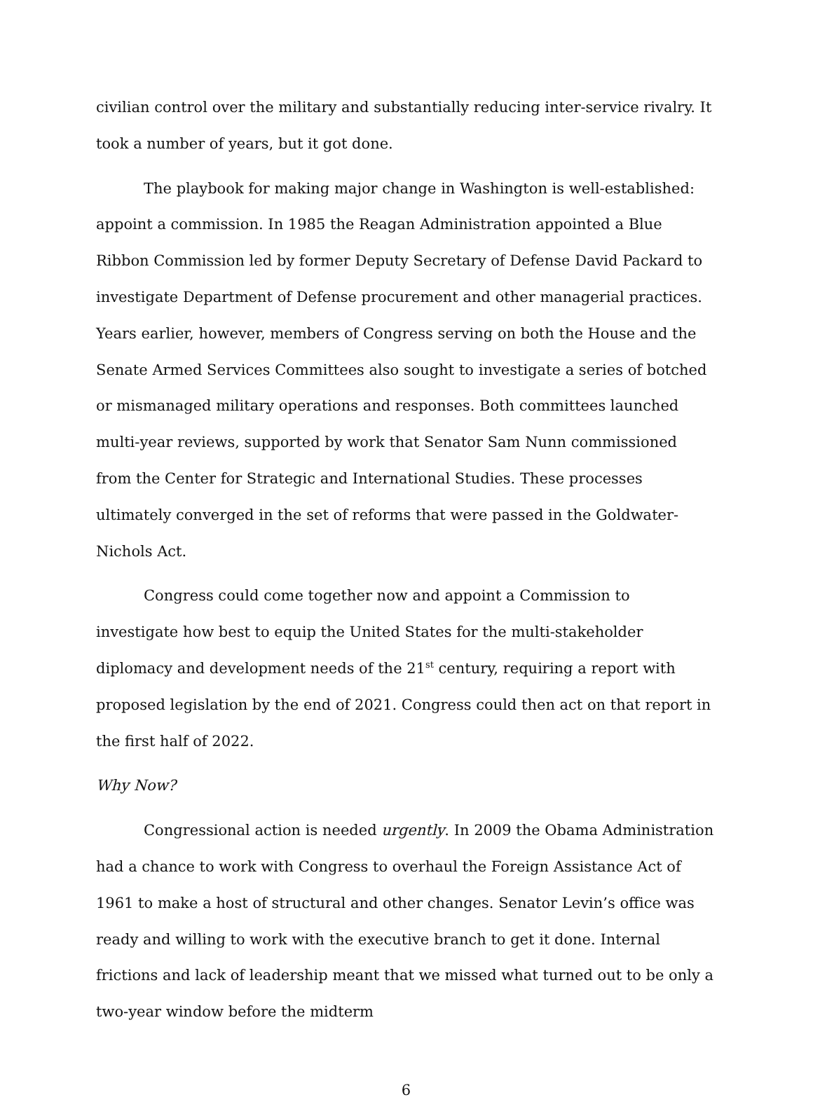civilian control over the military and substantially reducing inter-service rivalry. It took a number of years, but it got done.
The playbook for making major change in Washington is well-established: appoint a commission. In 1985 the Reagan Administration appointed a Blue Ribbon Commission led by former Deputy Secretary of Defense David Packard to investigate Department of Defense procurement and other managerial practices. Years earlier, however, members of Congress serving on both the House and the Senate Armed Services Committees also sought to investigate a series of botched or mismanaged military operations and responses. Both committees launched multi-year reviews, supported by work that Senator Sam Nunn commissioned from the Center for Strategic and International Studies. These processes ultimately converged in the set of reforms that were passed in the Goldwater-Nichols Act.
Congress could come together now and appoint a Commission to investigate how best to equip the United States for the multi-stakeholder diplomacy and development needs of the 21<sup>st</sup> century, requiring a report with proposed legislation by the end of 2021. Congress could then act on that report in the first half of 2022.
Why Now?
Congressional action is needed urgently. In 2009 the Obama Administration had a chance to work with Congress to overhaul the Foreign Assistance Act of 1961 to make a host of structural and other changes. Senator Levin’s office was ready and willing to work with the executive branch to get it done. Internal frictions and lack of leadership meant that we missed what turned out to be only a two-year window before the midterm
6